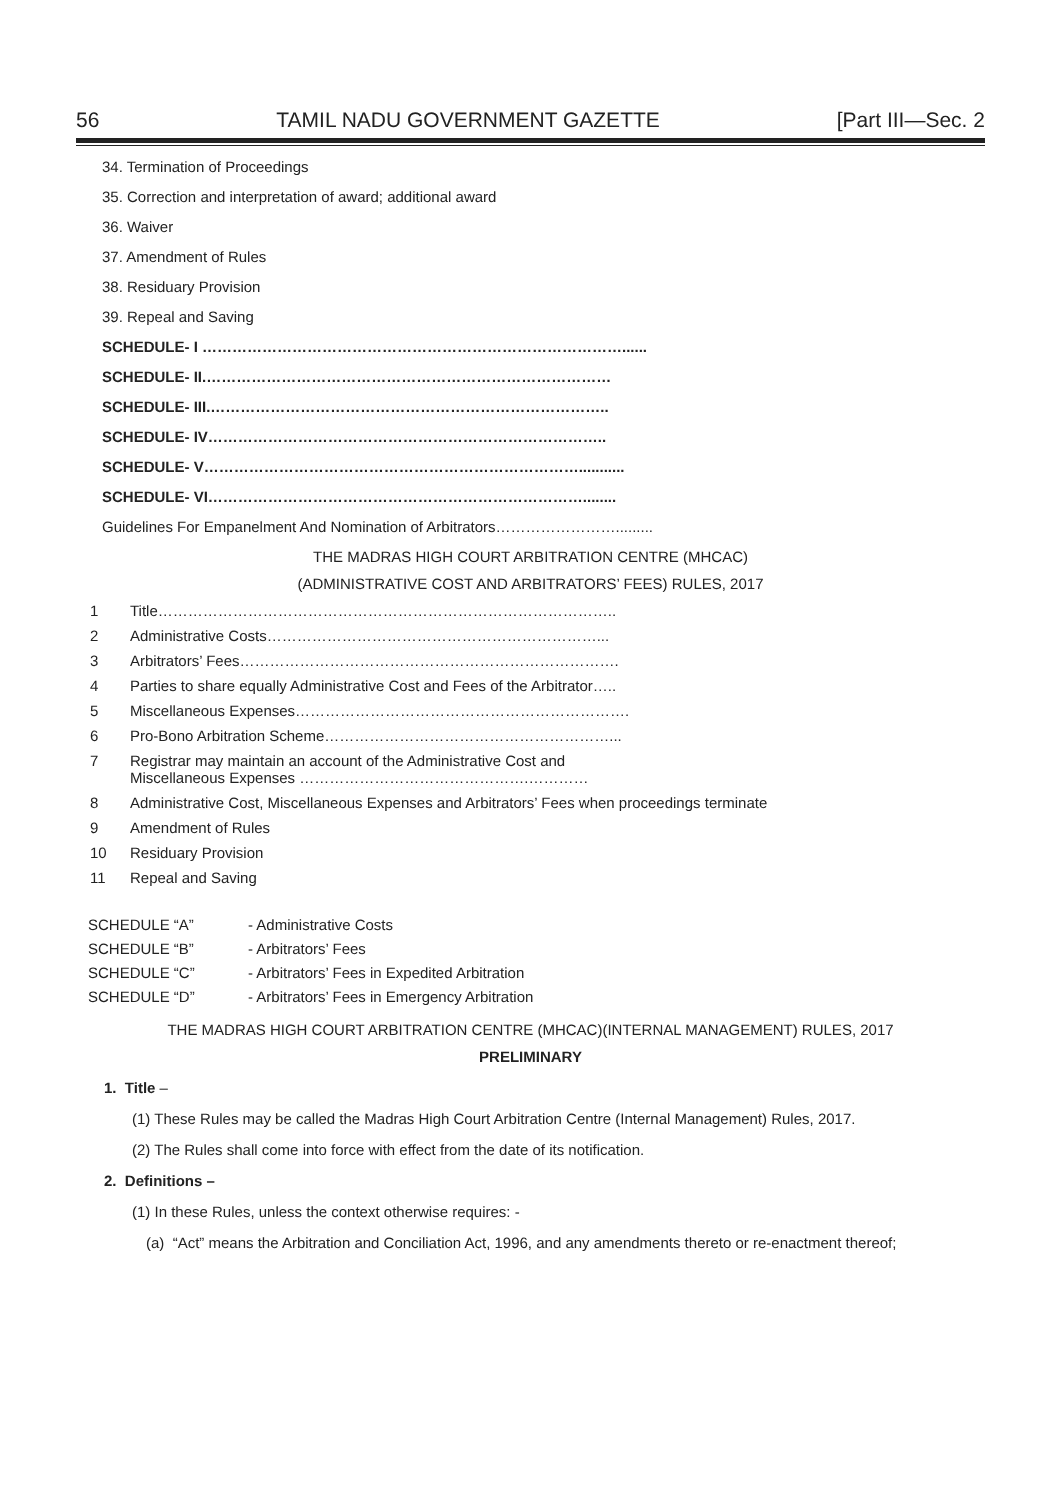56 TAMIL NADU GOVERNMENT GAZETTE [Part III—Sec. 2
34. Termination of Proceedings
35. Correction and interpretation of award; additional award
36. Waiver
37. Amendment of Rules
38. Residuary Provision
39. Repeal and Saving
SCHEDULE- I …………………………………………………………………………......
SCHEDULE- II.………………………………………………………………………
SCHEDULE- III.……………………………………………………………………..
SCHEDULE- IV……………………………………………………………………..
SCHEDULE- V…………………………………………………………………...........
SCHEDULE- VI…………………………………………………………………........
Guidelines For Empanelment And Nomination of Arbitrators…………………….........
THE MADRAS HIGH COURT ARBITRATION CENTRE (MHCAC)
(ADMINISTRATIVE COST AND ARBITRATORS’ FEES) RULES, 2017
1 Title………………………………………………………………………………..
2 Administrative Costs…………………………………………………………...
3 Arbitrators’ Fees………………………………………………………………….
4 Parties to share equally Administrative Cost and Fees of the Arbitrator…..
5 Miscellaneous Expenses………………………………………………………….
6 Pro-Bono Arbitration Scheme…………………………………………………...
7 Registrar may maintain an account of the Administrative Cost and
Miscellaneous Expenses ……………………………………….…………
8 Administrative Cost, Miscellaneous Expenses and Arbitrators’ Fees when proceedings terminate
9 Amendment of Rules
10 Residuary Provision
11 Repeal and Saving
SCHEDULE “A” - Administrative Costs
SCHEDULE “B” - Arbitrators’ Fees
SCHEDULE “C” - Arbitrators’ Fees in Expedited Arbitration
SCHEDULE “D” - Arbitrators’ Fees in Emergency Arbitration
THE MADRAS HIGH COURT ARBITRATION CENTRE (MHCAC)(INTERNAL MANAGEMENT) RULES, 2017
PRELIMINARY
1. Title –
(1) These Rules may be called the Madras High Court Arbitration Centre (Internal Management) Rules, 2017.
(2) The Rules shall come into force with effect from the date of its notification.
2. Definitions –
(1) In these Rules, unless the context otherwise requires: -
(a) “Act” means the Arbitration and Conciliation Act, 1996, and any amendments thereto or re-enactment thereof;